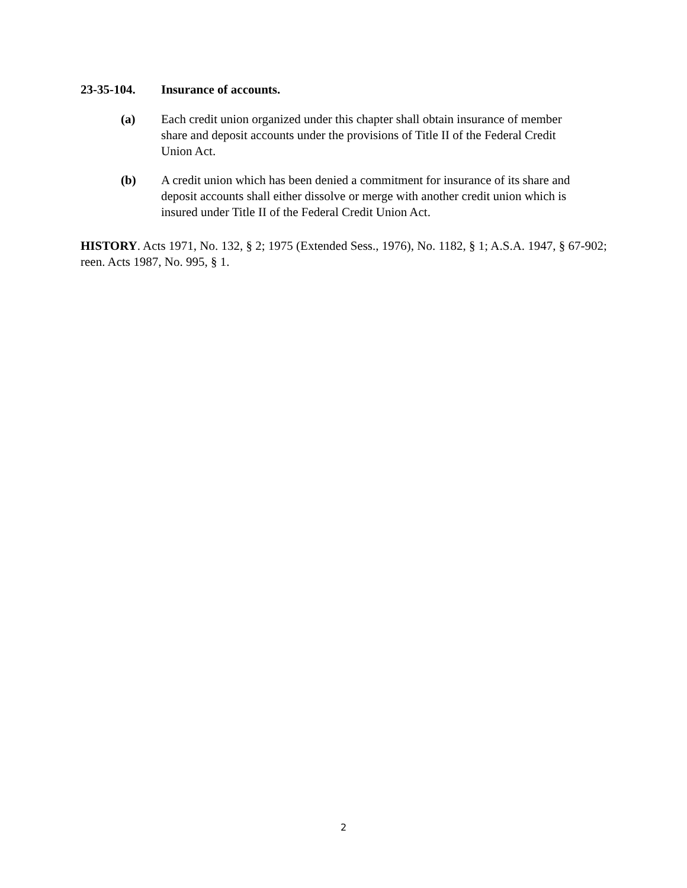23-35-104. Insurance of accounts.
(a) Each credit union organized under this chapter shall obtain insurance of member share and deposit accounts under the provisions of Title II of the Federal Credit Union Act.
(b) A credit union which has been denied a commitment for insurance of its share and deposit accounts shall either dissolve or merge with another credit union which is insured under Title II of the Federal Credit Union Act.
HISTORY. Acts 1971, No. 132, § 2; 1975 (Extended Sess., 1976), No. 1182, § 1; A.S.A. 1947, § 67-902; reen. Acts 1987, No. 995, § 1.
2